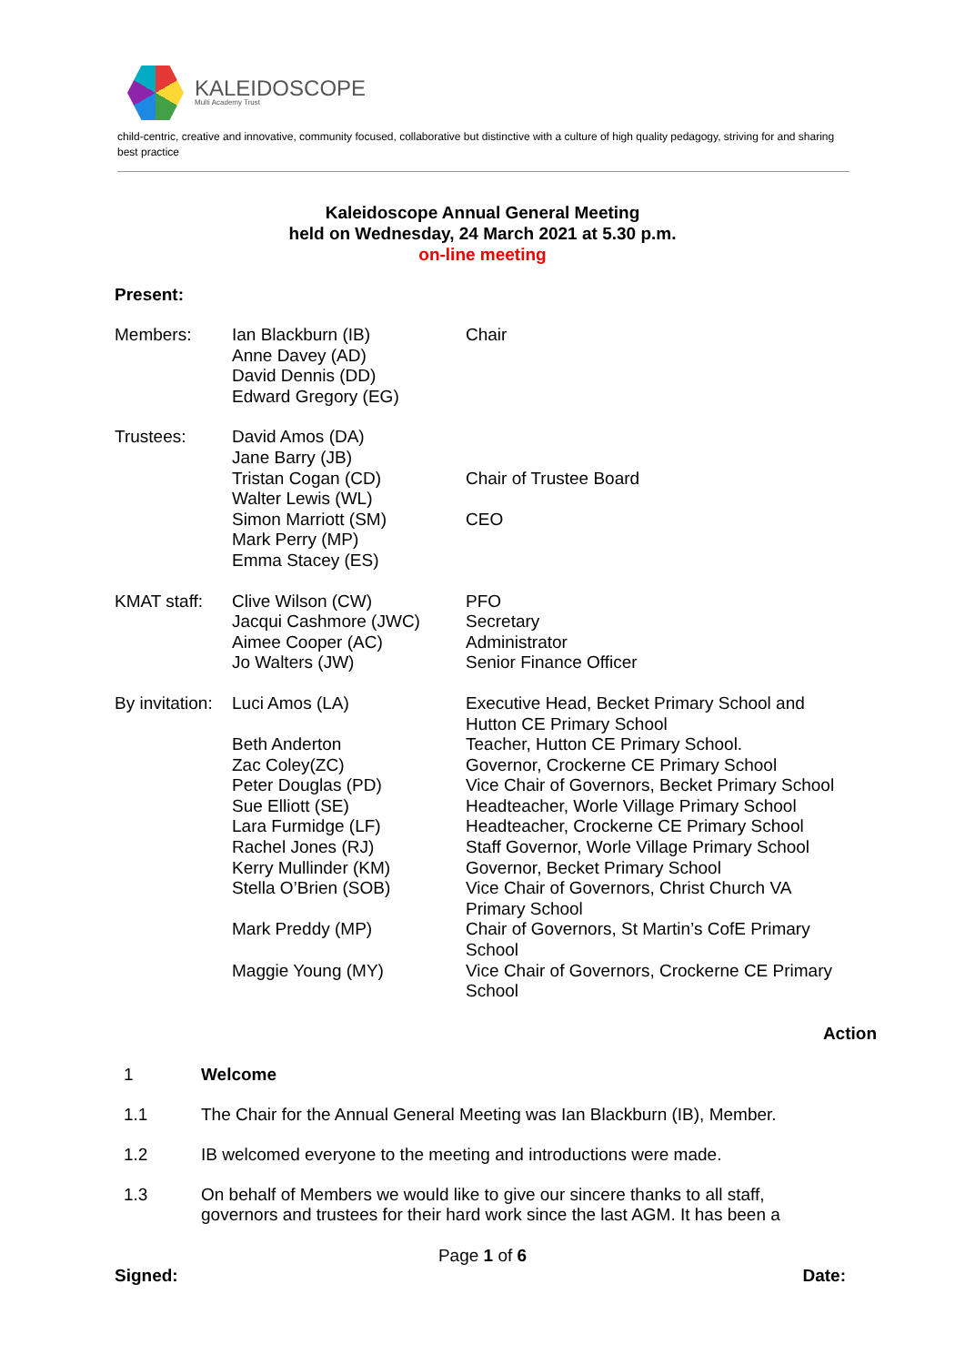KALEIDOSCOPE
Multi Academy Trust
child-centric, creative and innovative, community focused, collaborative but distinctive with a culture of high quality pedagogy, striving for and sharing best practice
Kaleidoscope Annual General Meeting
held on Wednesday, 24 March 2021 at 5.30 p.m.
on-line meeting
Present:
| Members: | Ian Blackburn (IB) Anne Davey (AD) David Dennis (DD) Edward Gregory (EG) | Chair |
| Trustees: | David Amos (DA) Jane Barry (JB) Tristan Cogan (CD) Walter Lewis (WL) Simon Marriott (SM) Mark Perry (MP) Emma Stacey (ES) | Chair of Trustee Board CEO |
| KMAT staff: | Clive Wilson (CW) Jacqui Cashmore (JWC) Aimee Cooper (AC) Jo Walters (JW) | PFO Secretary Administrator Senior Finance Officer |
| By invitation: | Luci Amos (LA) Beth Anderton Zac Coley(ZC) Peter Douglas (PD) Sue Elliott (SE) Lara Furmidge (LF) Rachel Jones (RJ) Kerry Mullinder (KM) Stella O’Brien (SOB) Mark Preddy (MP) Maggie Young (MY) | Executive Head, Becket Primary School and Hutton CE Primary School Teacher, Hutton CE Primary School. Governor, Crockerne CE Primary School Vice Chair of Governors, Becket Primary School Headteacher, Worle Village Primary School Headteacher, Crockerne CE Primary School Staff Governor, Worle Village Primary School Governor, Becket Primary School Vice Chair of Governors, Christ Church VA Primary School Chair of Governors, St Martin’s CofE Primary School Vice Chair of Governors, Crockerne CE Primary School |
Action
1 Welcome
1.1 The Chair for the Annual General Meeting was Ian Blackburn (IB), Member.
1.2 IB welcomed everyone to the meeting and introductions were made.
1.3 On behalf of Members we would like to give our sincere thanks to all staff, governors and trustees for their hard work since the last AGM. It has been a
Page 1 of 6
Signed: Date: